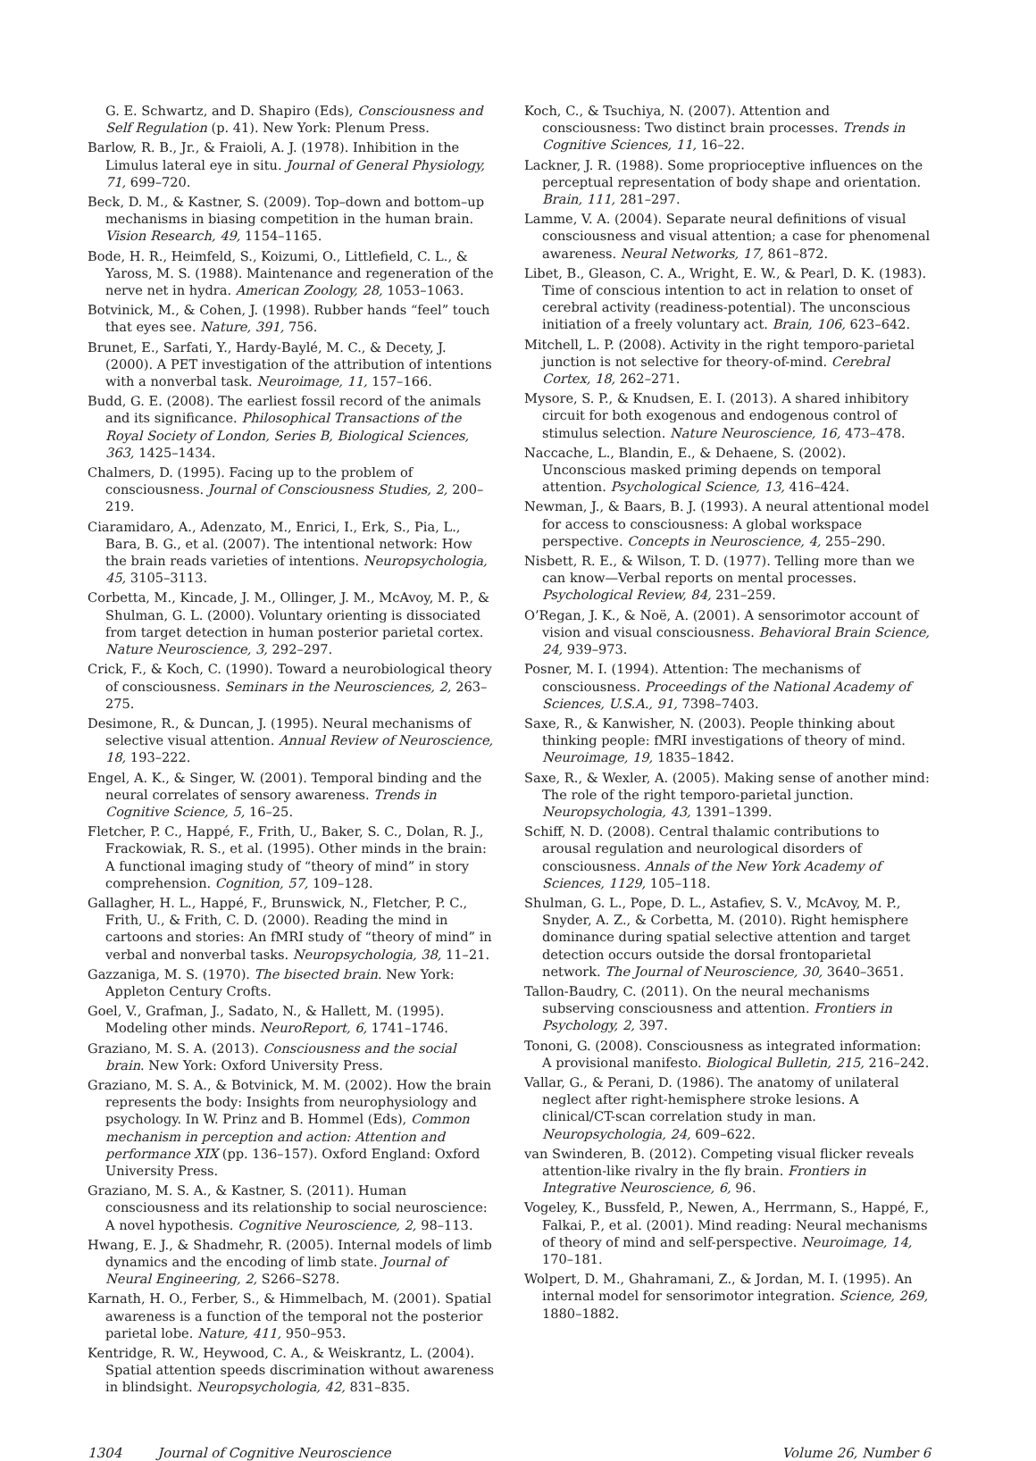G. E. Schwartz, and D. Shapiro (Eds), Consciousness and Self Regulation (p. 41). New York: Plenum Press.
Barlow, R. B., Jr., & Fraioli, A. J. (1978). Inhibition in the Limulus lateral eye in situ. Journal of General Physiology, 71, 699–720.
Beck, D. M., & Kastner, S. (2009). Top–down and bottom–up mechanisms in biasing competition in the human brain. Vision Research, 49, 1154–1165.
Bode, H. R., Heimfeld, S., Koizumi, O., Littlefield, C. L., & Yaross, M. S. (1988). Maintenance and regeneration of the nerve net in hydra. American Zoology, 28, 1053–1063.
Botvinick, M., & Cohen, J. (1998). Rubber hands “feel” touch that eyes see. Nature, 391, 756.
Brunet, E., Sarfati, Y., Hardy-Baylé, M. C., & Decety, J. (2000). A PET investigation of the attribution of intentions with a nonverbal task. Neuroimage, 11, 157–166.
Budd, G. E. (2008). The earliest fossil record of the animals and its significance. Philosophical Transactions of the Royal Society of London, Series B, Biological Sciences, 363, 1425–1434.
Chalmers, D. (1995). Facing up to the problem of consciousness. Journal of Consciousness Studies, 2, 200–219.
Ciaramidaro, A., Adenzato, M., Enrici, I., Erk, S., Pia, L., Bara, B. G., et al. (2007). The intentional network: How the brain reads varieties of intentions. Neuropsychologia, 45, 3105–3113.
Corbetta, M., Kincade, J. M., Ollinger, J. M., McAvoy, M. P., & Shulman, G. L. (2000). Voluntary orienting is dissociated from target detection in human posterior parietal cortex. Nature Neuroscience, 3, 292–297.
Crick, F., & Koch, C. (1990). Toward a neurobiological theory of consciousness. Seminars in the Neurosciences, 2, 263–275.
Desimone, R., & Duncan, J. (1995). Neural mechanisms of selective visual attention. Annual Review of Neuroscience, 18, 193–222.
Engel, A. K., & Singer, W. (2001). Temporal binding and the neural correlates of sensory awareness. Trends in Cognitive Science, 5, 16–25.
Fletcher, P. C., Happé, F., Frith, U., Baker, S. C., Dolan, R. J., Frackowiak, R. S., et al. (1995). Other minds in the brain: A functional imaging study of “theory of mind” in story comprehension. Cognition, 57, 109–128.
Gallagher, H. L., Happé, F., Brunswick, N., Fletcher, P. C., Frith, U., & Frith, C. D. (2000). Reading the mind in cartoons and stories: An fMRI study of “theory of mind” in verbal and nonverbal tasks. Neuropsychologia, 38, 11–21.
Gazzaniga, M. S. (1970). The bisected brain. New York: Appleton Century Crofts.
Goel, V., Grafman, J., Sadato, N., & Hallett, M. (1995). Modeling other minds. NeuroReport, 6, 1741–1746.
Graziano, M. S. A. (2013). Consciousness and the social brain. New York: Oxford University Press.
Graziano, M. S. A., & Botvinick, M. M. (2002). How the brain represents the body: Insights from neurophysiology and psychology. In W. Prinz and B. Hommel (Eds), Common mechanism in perception and action: Attention and performance XIX (pp. 136–157). Oxford England: Oxford University Press.
Graziano, M. S. A., & Kastner, S. (2011). Human consciousness and its relationship to social neuroscience: A novel hypothesis. Cognitive Neuroscience, 2, 98–113.
Hwang, E. J., & Shadmehr, R. (2005). Internal models of limb dynamics and the encoding of limb state. Journal of Neural Engineering, 2, S266–S278.
Karnath, H. O., Ferber, S., & Himmelbach, M. (2001). Spatial awareness is a function of the temporal not the posterior parietal lobe. Nature, 411, 950–953.
Kentridge, R. W., Heywood, C. A., & Weiskrantz, L. (2004). Spatial attention speeds discrimination without awareness in blindsight. Neuropsychologia, 42, 831–835.
Koch, C., & Tsuchiya, N. (2007). Attention and consciousness: Two distinct brain processes. Trends in Cognitive Sciences, 11, 16–22.
Lackner, J. R. (1988). Some proprioceptive influences on the perceptual representation of body shape and orientation. Brain, 111, 281–297.
Lamme, V. A. (2004). Separate neural definitions of visual consciousness and visual attention; a case for phenomenal awareness. Neural Networks, 17, 861–872.
Libet, B., Gleason, C. A., Wright, E. W., & Pearl, D. K. (1983). Time of conscious intention to act in relation to onset of cerebral activity (readiness-potential). The unconscious initiation of a freely voluntary act. Brain, 106, 623–642.
Mitchell, L. P. (2008). Activity in the right temporo-parietal junction is not selective for theory-of-mind. Cerebral Cortex, 18, 262–271.
Mysore, S. P., & Knudsen, E. I. (2013). A shared inhibitory circuit for both exogenous and endogenous control of stimulus selection. Nature Neuroscience, 16, 473–478.
Naccache, L., Blandin, E., & Dehaene, S. (2002). Unconscious masked priming depends on temporal attention. Psychological Science, 13, 416–424.
Newman, J., & Baars, B. J. (1993). A neural attentional model for access to consciousness: A global workspace perspective. Concepts in Neuroscience, 4, 255–290.
Nisbett, R. E., & Wilson, T. D. (1977). Telling more than we can know—Verbal reports on mental processes. Psychological Review, 84, 231–259.
O’Regan, J. K., & Noë, A. (2001). A sensorimotor account of vision and visual consciousness. Behavioral Brain Science, 24, 939–973.
Posner, M. I. (1994). Attention: The mechanisms of consciousness. Proceedings of the National Academy of Sciences, U.S.A., 91, 7398–7403.
Saxe, R., & Kanwisher, N. (2003). People thinking about thinking people: fMRI investigations of theory of mind. Neuroimage, 19, 1835–1842.
Saxe, R., & Wexler, A. (2005). Making sense of another mind: The role of the right temporo-parietal junction. Neuropsychologia, 43, 1391–1399.
Schiff, N. D. (2008). Central thalamic contributions to arousal regulation and neurological disorders of consciousness. Annals of the New York Academy of Sciences, 1129, 105–118.
Shulman, G. L., Pope, D. L., Astafiev, S. V., McAvoy, M. P., Snyder, A. Z., & Corbetta, M. (2010). Right hemisphere dominance during spatial selective attention and target detection occurs outside the dorsal frontoparietal network. The Journal of Neuroscience, 30, 3640–3651.
Tallon-Baudry, C. (2011). On the neural mechanisms subserving consciousness and attention. Frontiers in Psychology, 2, 397.
Tononi, G. (2008). Consciousness as integrated information: A provisional manifesto. Biological Bulletin, 215, 216–242.
Vallar, G., & Perani, D. (1986). The anatomy of unilateral neglect after right-hemisphere stroke lesions. A clinical/CT-scan correlation study in man. Neuropsychologia, 24, 609–622.
van Swinderen, B. (2012). Competing visual flicker reveals attention-like rivalry in the fly brain. Frontiers in Integrative Neuroscience, 6, 96.
Vogeley, K., Bussfeld, P., Newen, A., Herrmann, S., Happé, F., Falkai, P., et al. (2001). Mind reading: Neural mechanisms of theory of mind and self-perspective. Neuroimage, 14, 170–181.
Wolpert, D. M., Ghahramani, Z., & Jordan, M. I. (1995). An internal model for sensorimotor integration. Science, 269, 1880–1882.
1304 Journal of Cognitive Neuroscience Volume 26, Number 6